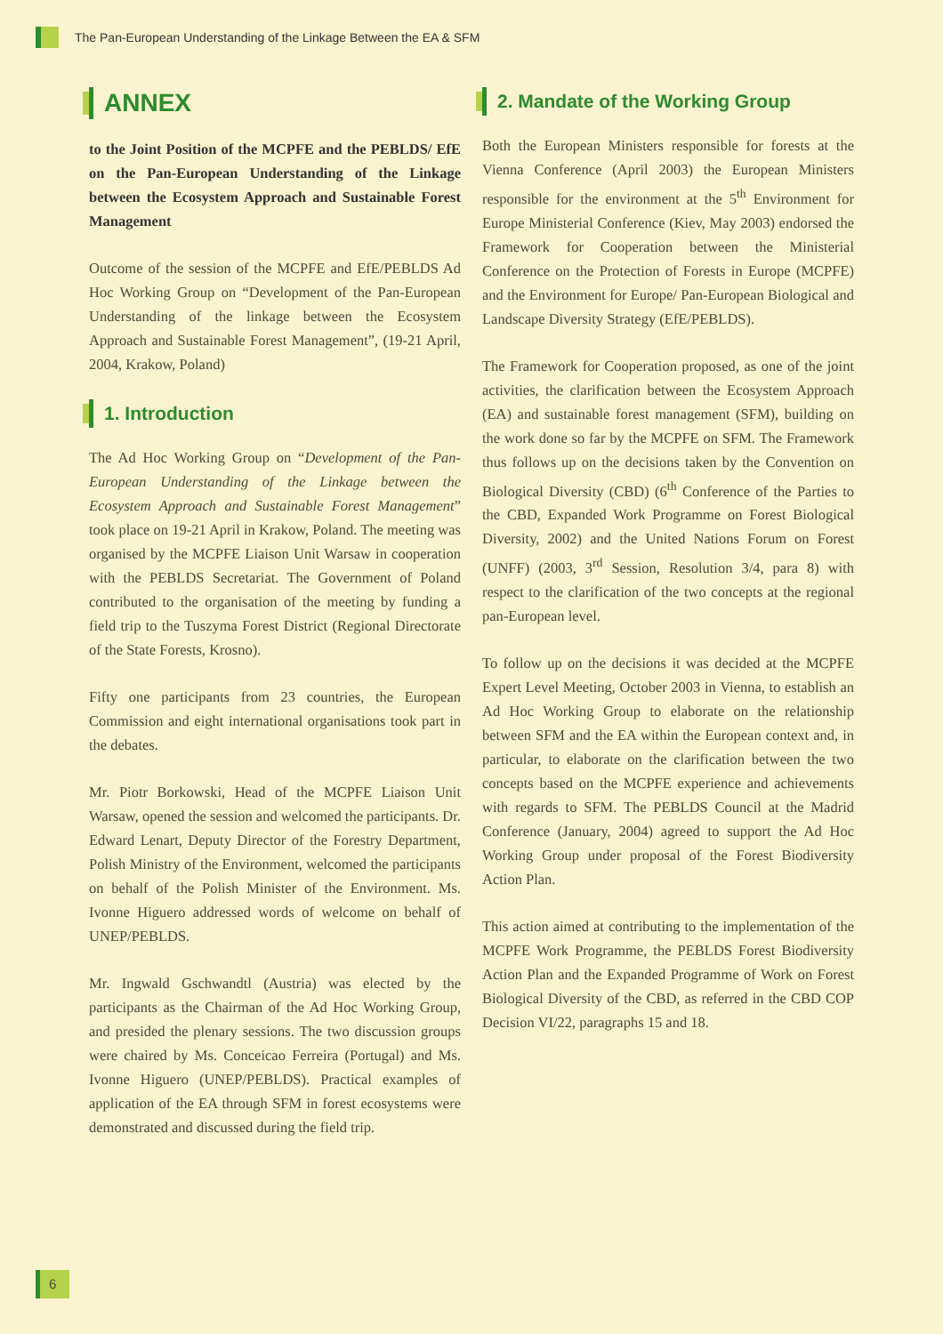The Pan-European Understanding of the Linkage Between the EA & SFM
ANNEX
to the Joint Position of the MCPFE and the PEBLDS/ EfE on the Pan-European Understanding of the Linkage between the Ecosystem Approach and Sustainable Forest Management
Outcome of the session of the MCPFE and EfE/PEBLDS Ad Hoc Working Group on “Development of the Pan-European Understanding of the linkage between the Ecosystem Approach and Sustainable Forest Management”, (19-21 April, 2004, Krakow, Poland)
1. Introduction
The Ad Hoc Working Group on “Development of the Pan-European Understanding of the Linkage between the Ecosystem Approach and Sustainable Forest Management” took place on 19-21 April in Krakow, Poland. The meeting was organised by the MCPFE Liaison Unit Warsaw in cooperation with the PEBLDS Secretariat. The Government of Poland contributed to the organisation of the meeting by funding a field trip to the Tuszyma Forest District (Regional Directorate of the State Forests, Krosno).
Fifty one participants from 23 countries, the European Commission and eight international organisations took part in the debates.
Mr. Piotr Borkowski, Head of the MCPFE Liaison Unit Warsaw, opened the session and welcomed the participants. Dr. Edward Lenart, Deputy Director of the Forestry Department, Polish Ministry of the Environment, welcomed the participants on behalf of the Polish Minister of the Environment. Ms. Ivonne Higuero addressed words of welcome on behalf of UNEP/PEBLDS.
Mr. Ingwald Gschwandtl (Austria) was elected by the participants as the Chairman of the Ad Hoc Working Group, and presided the plenary sessions. The two discussion groups were chaired by Ms. Conceicao Ferreira (Portugal) and Ms. Ivonne Higuero (UNEP/PEBLDS). Practical examples of application of the EA through SFM in forest ecosystems were demonstrated and discussed during the field trip.
2. Mandate of the Working Group
Both the European Ministers responsible for forests at the Vienna Conference (April 2003) the European Ministers responsible for the environment at the 5<sup>th</sup> Environment for Europe Ministerial Conference (Kiev, May 2003) endorsed the Framework for Cooperation between the Ministerial Conference on the Protection of Forests in Europe (MCPFE) and the Environment for Europe/ Pan-European Biological and Landscape Diversity Strategy (EfE/PEBLDS).
The Framework for Cooperation proposed, as one of the joint activities, the clarification between the Ecosystem Approach (EA) and sustainable forest management (SFM), building on the work done so far by the MCPFE on SFM. The Framework thus follows up on the decisions taken by the Convention on Biological Diversity (CBD) (6<sup>th</sup> Conference of the Parties to the CBD, Expanded Work Programme on Forest Biological Diversity, 2002) and the United Nations Forum on Forest (UNFF) (2003, 3<sup>rd</sup> Session, Resolution 3/4, para 8) with respect to the clarification of the two concepts at the regional pan-European level.
To follow up on the decisions it was decided at the MCPFE Expert Level Meeting, October 2003 in Vienna, to establish an Ad Hoc Working Group to elaborate on the relationship between SFM and the EA within the European context and, in particular, to elaborate on the clarification between the two concepts based on the MCPFE experience and achievements with regards to SFM. The PEBLDS Council at the Madrid Conference (January, 2004) agreed to support the Ad Hoc Working Group under proposal of the Forest Biodiversity Action Plan.
This action aimed at contributing to the implementation of the MCPFE Work Programme, the PEBLDS Forest Biodiversity Action Plan and the Expanded Programme of Work on Forest Biological Diversity of the CBD, as referred in the CBD COP Decision VI/22, paragraphs 15 and 18.
6